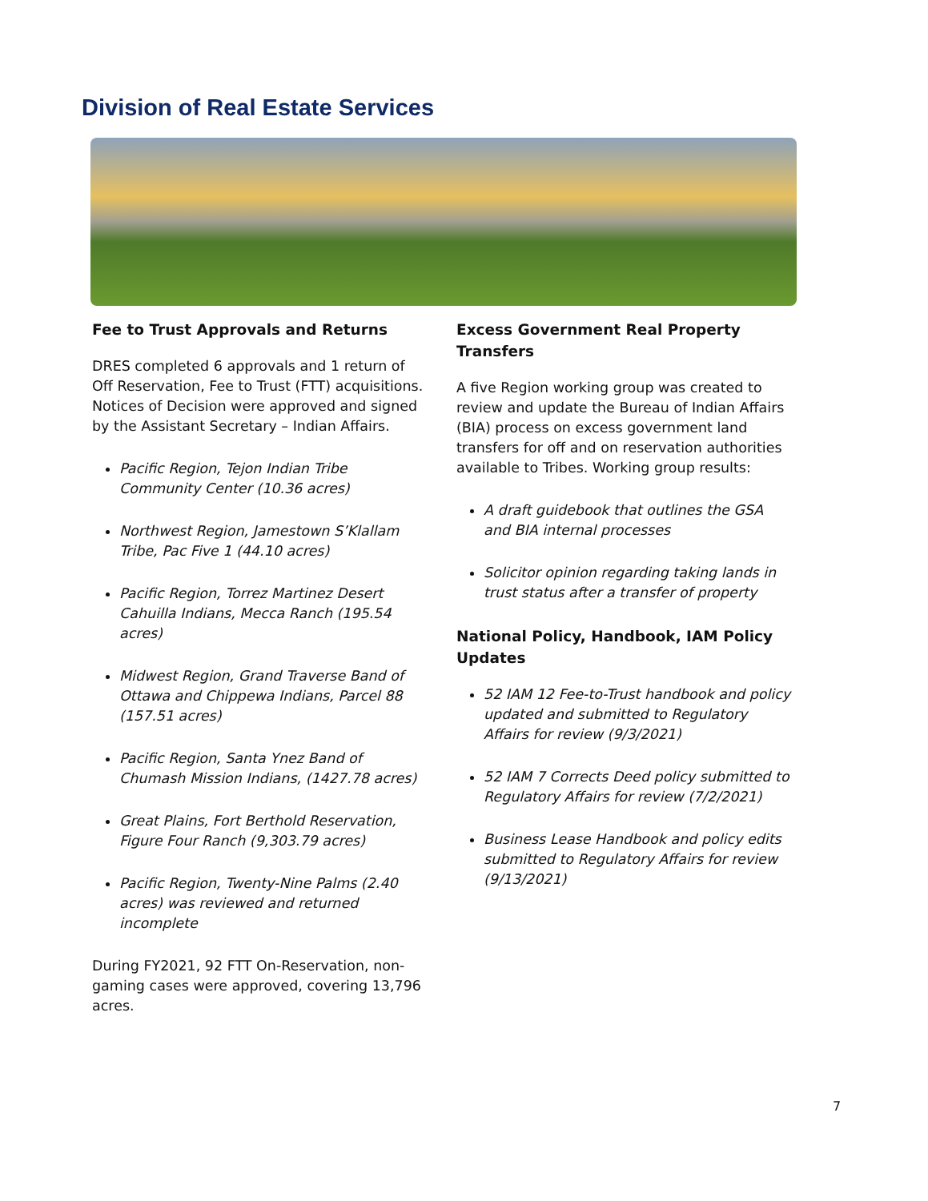Division of Real Estate Services
Fee to Trust Approvals and Returns
DRES completed 6 approvals and 1 return of Off Reservation, Fee to Trust (FTT) acquisitions. Notices of Decision were approved and signed by the Assistant Secretary – Indian Affairs.
Pacific Region, Tejon Indian Tribe Community Center (10.36 acres)
Northwest Region, Jamestown S’Klallam Tribe, Pac Five 1 (44.10 acres)
Pacific Region, Torrez Martinez Desert Cahuilla Indians, Mecca Ranch (195.54 acres)
Midwest Region, Grand Traverse Band of Ottawa and Chippewa Indians, Parcel 88 (157.51 acres)
Pacific Region, Santa Ynez Band of Chumash Mission Indians, (1427.78 acres)
Great Plains, Fort Berthold Reservation, Figure Four Ranch (9,303.79 acres)
Pacific Region, Twenty-Nine Palms (2.40 acres) was reviewed and returned incomplete
During FY2021, 92 FTT On-Reservation, non-gaming cases were approved, covering 13,796 acres.
Excess Government Real Property Transfers
A five Region working group was created to review and update the Bureau of Indian Affairs (BIA) process on excess government land transfers for off and on reservation authorities available to Tribes. Working group results:
A draft guidebook that outlines the GSA and BIA internal processes
Solicitor opinion regarding taking lands in trust status after a transfer of property
National Policy, Handbook, IAM Policy Updates
52 IAM 12 Fee-to-Trust handbook and policy updated and submitted to Regulatory Affairs for review (9/3/2021)
52 IAM 7 Corrects Deed policy submitted to Regulatory Affairs for review (7/2/2021)
Business Lease Handbook and policy edits submitted to Regulatory Affairs for review (9/13/2021)
7